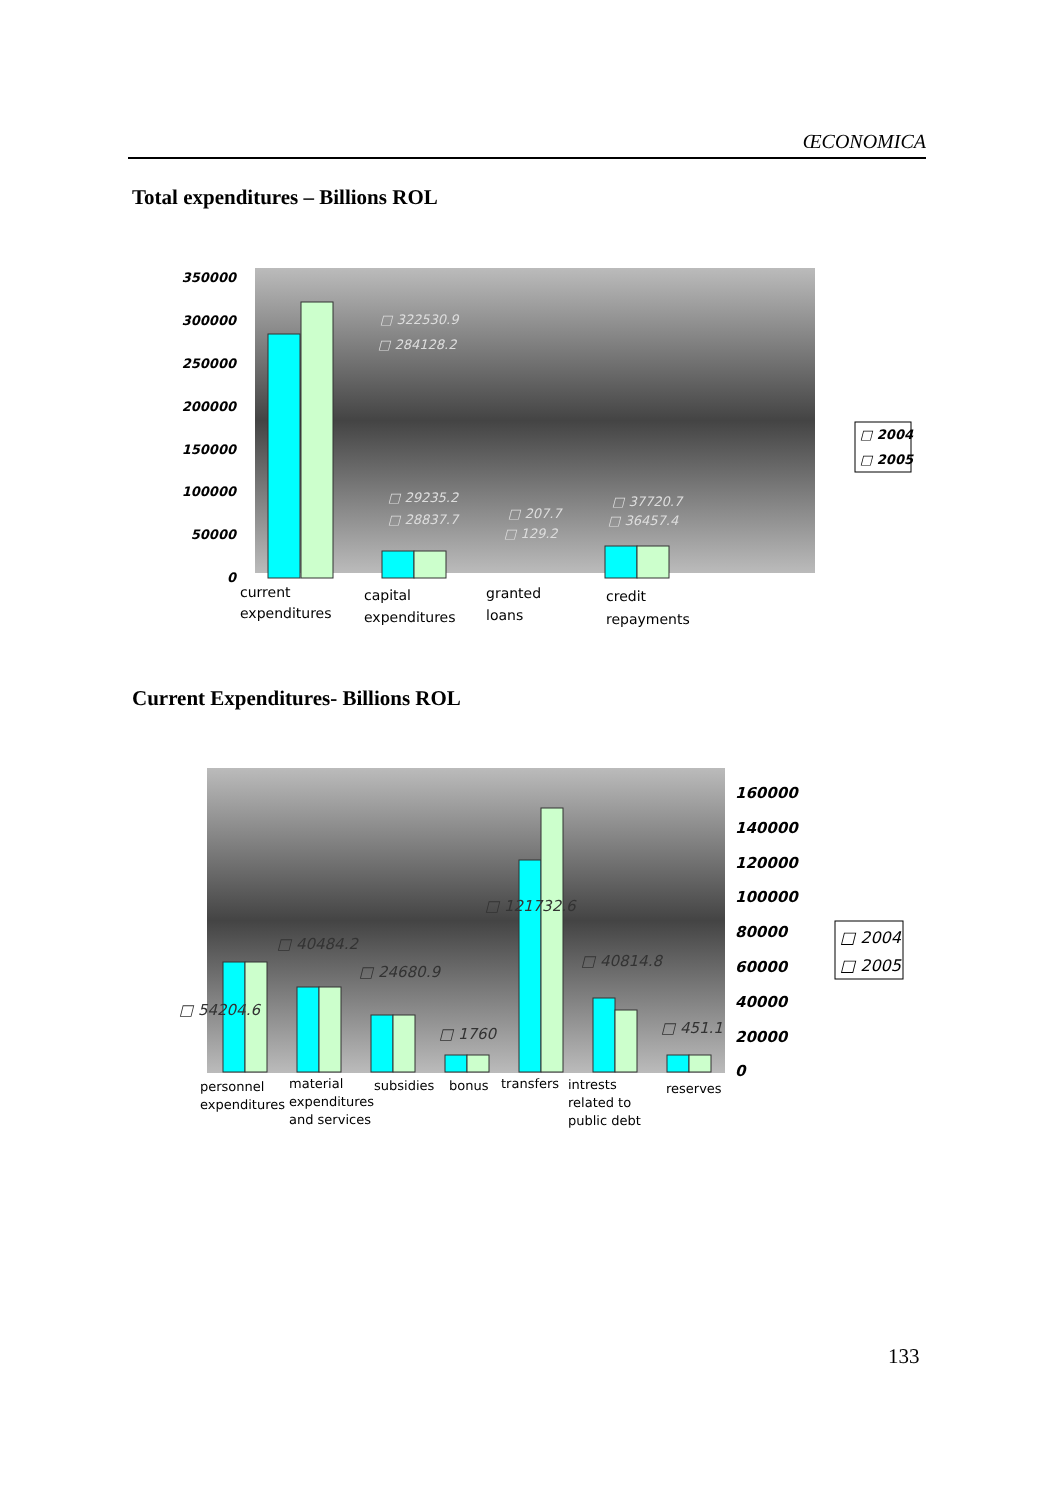ŒCONOMICA
Total expenditures – Billions ROL
350000
300000
250000
200000
150000
100000
50000
0
□ 322530.9
□ 284128.2
□ 29235.2
□ 28837.7
□ 207.7
□ 129.2
□ 37720.7
□ 36457.4
current
expenditures
capital
expenditures
granted
loans
credit
repayments
□ 2004
□ 2005
Current Expenditures- Billions ROL
160000
140000
120000
100000
80000
60000
40000
20000
0
□ 54204.6
□ 40484.2
□ 24680.9
□ 1760
□ 121732.6
□ 40814.8
□ 451.1
personnel
expenditures
material
expenditures
and services
subsidies
bonus
transfers
intrests
related to
public debt
reserves
□ 2004
□ 2005
133